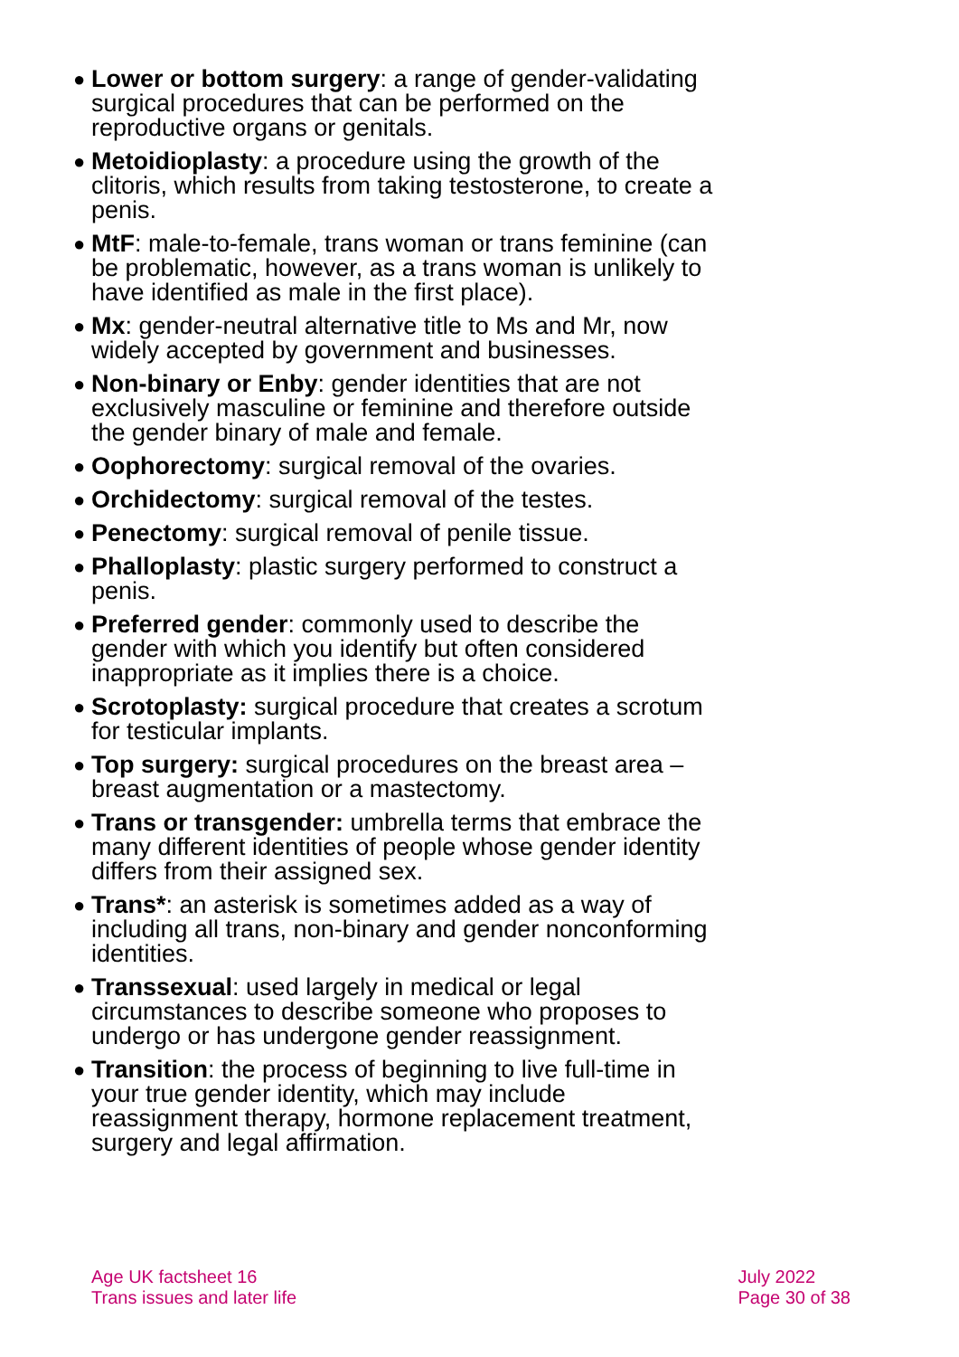● Lower or bottom surgery: a range of gender-validating surgical procedures that can be performed on the reproductive organs or genitals.
● Metoidioplasty: a procedure using the growth of the clitoris, which results from taking testosterone, to create a penis.
● MtF: male-to-female, trans woman or trans feminine (can be problematic, however, as a trans woman is unlikely to have identified as male in the first place).
● Mx: gender-neutral alternative title to Ms and Mr, now widely accepted by government and businesses.
● Non-binary or Enby: gender identities that are not exclusively masculine or feminine and therefore outside the gender binary of male and female.
● Oophorectomy: surgical removal of the ovaries.
● Orchidectomy: surgical removal of the testes.
● Penectomy: surgical removal of penile tissue.
● Phalloplasty: plastic surgery performed to construct a penis.
● Preferred gender: commonly used to describe the gender with which you identify but often considered inappropriate as it implies there is a choice.
● Scrotoplasty: surgical procedure that creates a scrotum for testicular implants.
● Top surgery: surgical procedures on the breast area – breast augmentation or a mastectomy.
● Trans or transgender: umbrella terms that embrace the many different identities of people whose gender identity differs from their assigned sex.
● Trans*: an asterisk is sometimes added as a way of including all trans, non-binary and gender nonconforming identities.
● Transsexual: used largely in medical or legal circumstances to describe someone who proposes to undergo or has undergone gender reassignment.
● Transition: the process of beginning to live full-time in your true gender identity, which may include reassignment therapy, hormone replacement treatment, surgery and legal affirmation.
Age UK factsheet 16
Trans issues and later life
July 2022
Page 30 of 38